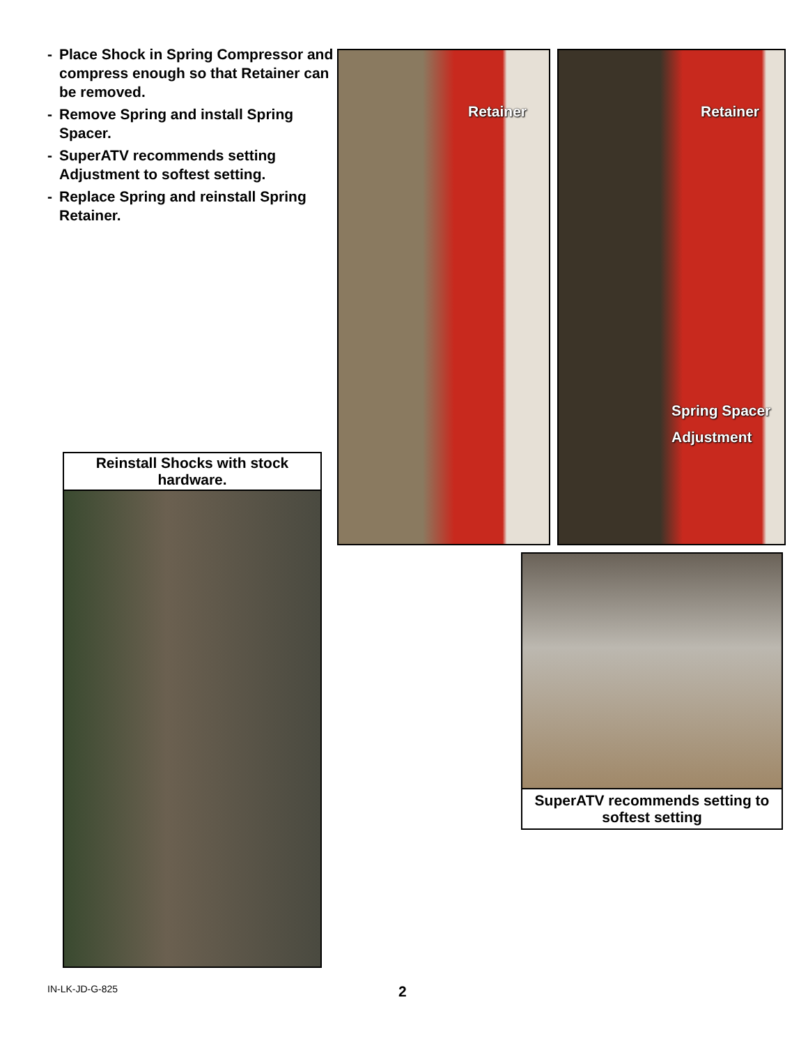- Place Shock in Spring Compressor and compress enough so that Retainer can be removed.
- Remove Spring and install Spring Spacer.
- SuperATV recommends setting Adjustment to softest setting.
- Replace Spring and reinstall Spring Retainer.
Reinstall Shocks with stock hardware.
Retainer Retainer
Spring Spacer
Adjustment
SuperATV recommends setting to softest setting
IN-LK-JD-G-825 2